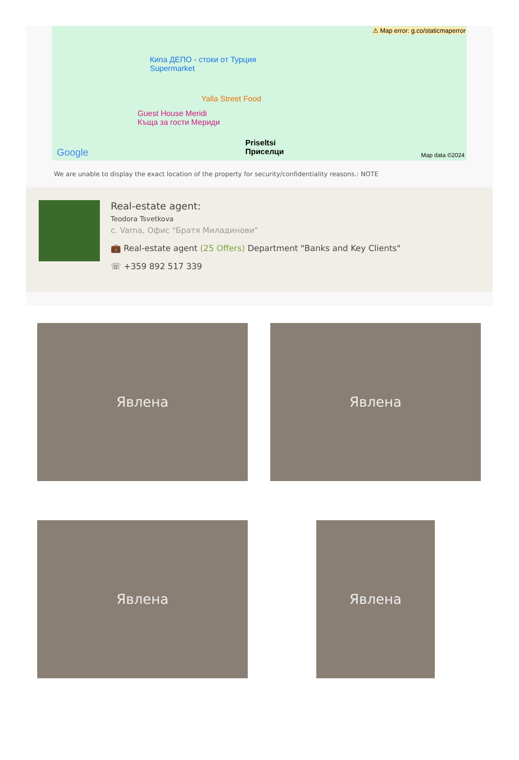⚠ Map error: g.co/staticmaperror
Кипа ДЕПО - стоки от Турция
Supermarket
Yalla Street Food
Guest House Meridi
Къща за гости Мериди
Priseltsi
Приселци Google Map data ©2024
We are unable to display the exact location of the property for security/confidentiality reasons.: NOTE
Real-estate agent:
Teodora Tsvetkova
с. Varna, Офис "Братя Миладинови"
💼 Real-estate agent (25 Offers) Department "Banks and Key Clients"
☏ +359 892 517 339
Явлена
Явлена
Явлена
Явлена